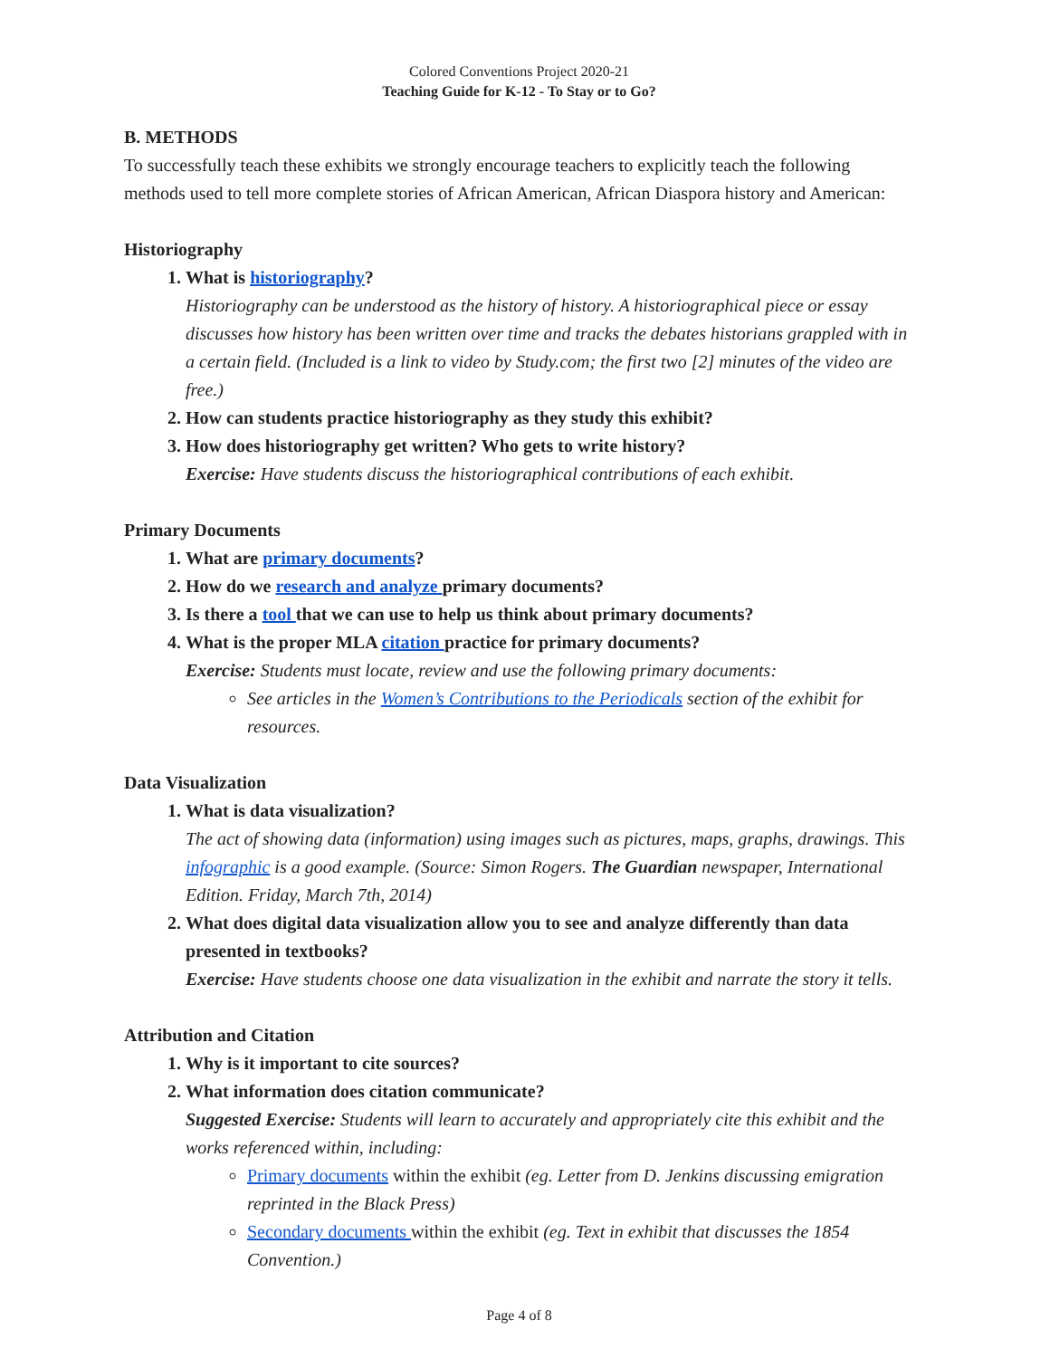Colored Conventions Project 2020-21
Teaching Guide for K-12 - To Stay or to Go?
B. METHODS
To successfully teach these exhibits we strongly encourage teachers to explicitly teach the following methods used to tell more complete stories of African American, African Diaspora history and American:
Historiography
1. What is historiography?
Historiography can be understood as the history of history. A historiographical piece or essay discusses how history has been written over time and tracks the debates historians grappled with in a certain field. (Included is a link to video by Study.com; the first two [2] minutes of the video are free.)
2. How can students practice historiography as they study this exhibit?
3. How does historiography get written? Who gets to write history?
Exercise: Have students discuss the historiographical contributions of each exhibit.
Primary Documents
1. What are primary documents?
2. How do we research and analyze primary documents?
3. Is there a tool that we can use to help us think about primary documents?
4. What is the proper MLA citation practice for primary documents?
Exercise: Students must locate, review and use the following primary documents:
See articles in the Women’s Contributions to the Periodicals section of the exhibit for resources.
Data Visualization
1. What is data visualization?
The act of showing data (information) using images such as pictures, maps, graphs, drawings. This infographic is a good example. (Source: Simon Rogers. The Guardian newspaper, International Edition. Friday, March 7th, 2014)
2. What does digital data visualization allow you to see and analyze differently than data presented in textbooks?
Exercise: Have students choose one data visualization in the exhibit and narrate the story it tells.
Attribution and Citation
1. Why is it important to cite sources?
2. What information does citation communicate?
Suggested Exercise: Students will learn to accurately and appropriately cite this exhibit and the works referenced within, including:
Primary documents within the exhibit (eg. Letter from D. Jenkins discussing emigration reprinted in the Black Press)
Secondary documents within the exhibit (eg. Text in exhibit that discusses the 1854 Convention.)
Page 4 of 8